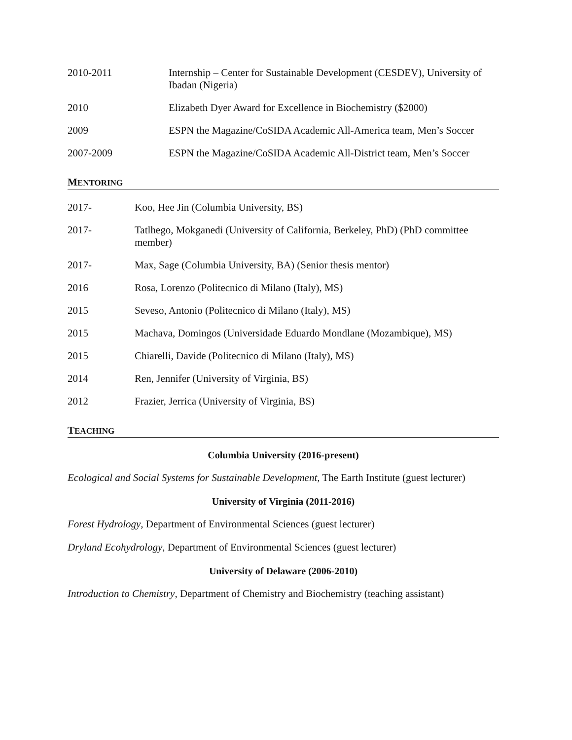2010-2011 Internship – Center for Sustainable Development (CESDEV), University of Ibadan (Nigeria)
2010 Elizabeth Dyer Award for Excellence in Biochemistry ($2000)
2009 ESPN the Magazine/CoSIDA Academic All-America team, Men’s Soccer
2007-2009 ESPN the Magazine/CoSIDA Academic All-District team, Men’s Soccer
MENTORING
2017- Koo, Hee Jin (Columbia University, BS)
2017- Tatlhego, Mokganedi (University of California, Berkeley, PhD) (PhD committee member)
2017- Max, Sage (Columbia University, BA) (Senior thesis mentor)
2016 Rosa, Lorenzo (Politecnico di Milano (Italy), MS)
2015 Seveso, Antonio (Politecnico di Milano (Italy), MS)
2015 Machava, Domingos (Universidade Eduardo Mondlane (Mozambique), MS)
2015 Chiarelli, Davide (Politecnico di Milano (Italy), MS)
2014 Ren, Jennifer (University of Virginia, BS)
2012 Frazier, Jerrica (University of Virginia, BS)
TEACHING
Columbia University (2016-present)
Ecological and Social Systems for Sustainable Development, The Earth Institute (guest lecturer)
University of Virginia (2011-2016)
Forest Hydrology, Department of Environmental Sciences (guest lecturer)
Dryland Ecohydrology, Department of Environmental Sciences (guest lecturer)
University of Delaware (2006-2010)
Introduction to Chemistry, Department of Chemistry and Biochemistry (teaching assistant)